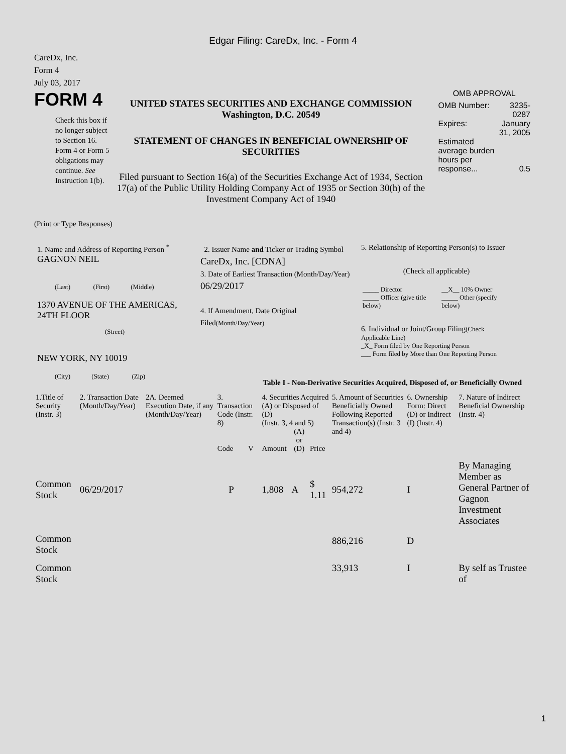Edgar Filing: CareDx, Inc. - Form 4
CareDx, Inc.
Form 4
July 03, 2017
FORM 4
Check this box if no longer subject to Section 16. Form 4 or Form 5 obligations may continue. See Instruction 1(b).
UNITED STATES SECURITIES AND EXCHANGE COMMISSION
Washington, D.C. 20549
STATEMENT OF CHANGES IN BENEFICIAL OWNERSHIP OF SECURITIES
Filed pursuant to Section 16(a) of the Securities Exchange Act of 1934, Section 17(a) of the Public Utility Holding Company Act of 1935 or Section 30(h) of the Investment Company Act of 1940
OMB APPROVAL
| OMB Number: | 3235-0287 |
| Expires: | January 31, 2005 |
| Estimated average burden hours per response... | 0.5 |
(Print or Type Responses)
1. Name and Address of Reporting Person <sup>*</sup>
GAGNON NEIL
(Last) (First) (Middle)
1370 AVENUE OF THE AMERICAS, 24TH FLOOR
(Street)
NEW YORK, NY 10019
(City) (State) (Zip)
2. Issuer Name and Ticker or Trading Symbol
CareDx, Inc. [CDNA]
3. Date of Earliest Transaction (Month/Day/Year)
06/29/2017
4. If Amendment, Date Original Filed(Month/Day/Year)
5. Relationship of Reporting Person(s) to Issuer
(Check all applicable)
| _____ Director | __X__ 10% Owner |
| _____ Officer (give title below) | _____ Other (specify below) |
6. Individual or Joint/Group Filing(Check Applicable Line)
_X_ Form filed by One Reporting Person
___ Form filed by More than One Reporting Person
Table I - Non-Derivative Securities Acquired, Disposed of, or Beneficially Owned
| 1.Title of Security (Instr. 3) | 2. Transaction Date (Month/Day/Year) | 2A. Deemed Execution Date, if any (Month/Day/Year) | 3. Transaction Code (Instr. 8) | | 4. Securities Acquired (A) or Disposed of (D) (Instr. 3, 4 and 5) | | | 5. Amount of Securities Beneficially Owned Following Reported Transaction(s) (Instr. 3 and 4) | 6. Ownership Form: Direct (D) or Indirect (I) (Instr. 4) | 7. Nature of Indirect Beneficial Ownership (Instr. 4) |
| --- | --- | --- | --- | --- | --- | --- | --- | --- | --- | --- |
| | | | Code | V | Amount | (A) or (D) | Price | | | |
| Common Stock | 06/29/2017 | | P | | 1,808 | A | $ 1.11 | 954,272 | I | By Managing Member as General Partner of Gagnon Investment Associates |
| Common Stock | | | | | | | | 886,216 | D | |
| Common Stock | | | | | | | | 33,913 | I | By self as Trustee of |
1